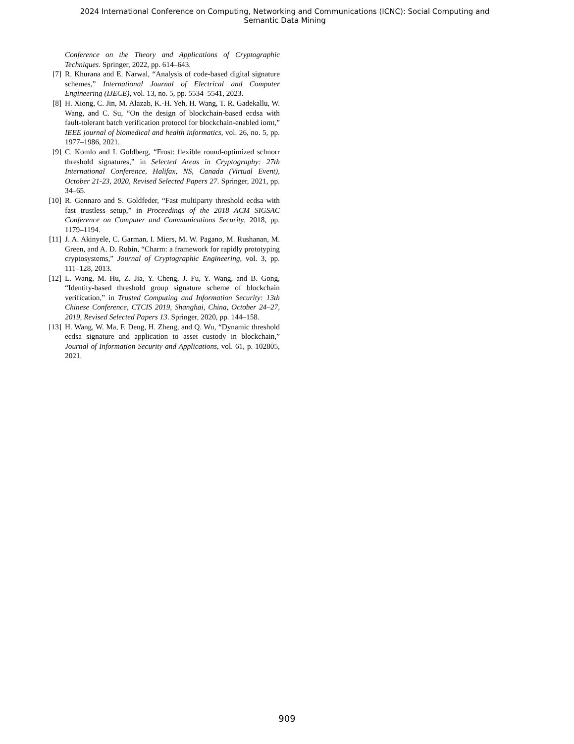2024 International Conference on Computing, Networking and Communications (ICNC): Social Computing and
Semantic Data Mining
Conference on the Theory and Applications of Cryptographic Techniques. Springer, 2022, pp. 614–643.
[7] R. Khurana and E. Narwal, “Analysis of code-based digital signature schemes,” International Journal of Electrical and Computer Engineering (IJECE), vol. 13, no. 5, pp. 5534–5541, 2023.
[8] H. Xiong, C. Jin, M. Alazab, K.-H. Yeh, H. Wang, T. R. Gadekallu, W. Wang, and C. Su, “On the design of blockchain-based ecdsa with fault-tolerant batch verification protocol for blockchain-enabled iomt,” IEEE journal of biomedical and health informatics, vol. 26, no. 5, pp. 1977–1986, 2021.
[9] C. Komlo and I. Goldberg, “Frost: flexible round-optimized schnorr threshold signatures,” in Selected Areas in Cryptography: 27th International Conference, Halifax, NS, Canada (Virtual Event), October 21-23, 2020, Revised Selected Papers 27. Springer, 2021, pp. 34–65.
[10] R. Gennaro and S. Goldfeder, “Fast multiparty threshold ecdsa with fast trustless setup,” in Proceedings of the 2018 ACM SIGSAC Conference on Computer and Communications Security, 2018, pp. 1179–1194.
[11] J. A. Akinyele, C. Garman, I. Miers, M. W. Pagano, M. Rushanan, M. Green, and A. D. Rubin, “Charm: a framework for rapidly prototyping cryptosystems,” Journal of Cryptographic Engineering, vol. 3, pp. 111–128, 2013.
[12] L. Wang, M. Hu, Z. Jia, Y. Cheng, J. Fu, Y. Wang, and B. Gong, “Identity-based threshold group signature scheme of blockchain verification,” in Trusted Computing and Information Security: 13th Chinese Conference, CTCIS 2019, Shanghai, China, October 24–27, 2019, Revised Selected Papers 13. Springer, 2020, pp. 144–158.
[13] H. Wang, W. Ma, F. Deng, H. Zheng, and Q. Wu, “Dynamic threshold ecdsa signature and application to asset custody in blockchain,” Journal of Information Security and Applications, vol. 61, p. 102805, 2021.
909